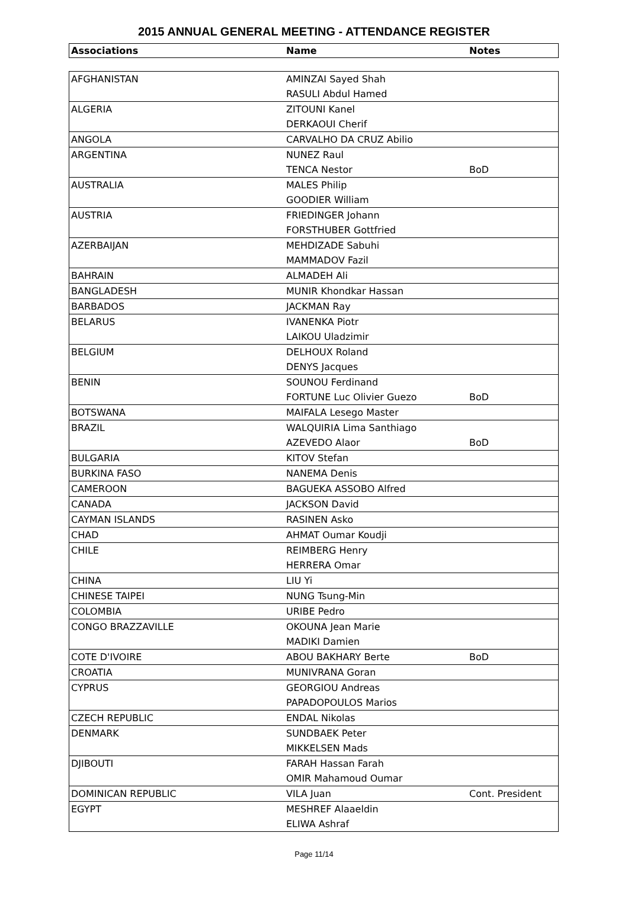2015 ANNUAL GENERAL MEETING - ATTENDANCE REGISTER
| Associations | Name | Notes |
| --- | --- | --- |
| AFGHANISTAN | AMINZAI Sayed Shah | |
| | RASULI Abdul Hamed | |
| ALGERIA | ZITOUNI Kanel | |
| | DERKAOUI Cherif | |
| ANGOLA | CARVALHO DA CRUZ Abilio | |
| ARGENTINA | NUNEZ Raul | |
| | TENCA Nestor | BoD |
| AUSTRALIA | MALES Philip | |
| | GOODIER William | |
| AUSTRIA | FRIEDINGER Johann | |
| | FORSTHUBER Gottfried | |
| AZERBAIJAN | MEHDIZADE Sabuhi | |
| | MAMMADOV Fazil | |
| BAHRAIN | ALMADEH Ali | |
| BANGLADESH | MUNIR Khondkar Hassan | |
| BARBADOS | JACKMAN Ray | |
| BELARUS | IVANENKA Piotr | |
| | LAIKOU Uladzimir | |
| BELGIUM | DELHOUX Roland | |
| | DENYS Jacques | |
| BENIN | SOUNOU Ferdinand | |
| | FORTUNE Luc Olivier Guezo | BoD |
| BOTSWANA | MAIFALA Lesego Master | |
| BRAZIL | WALQUIRIA Lima Santhiago | |
| | AZEVEDO Alaor | BoD |
| BULGARIA | KITOV Stefan | |
| BURKINA FASO | NANEMA Denis | |
| CAMEROON | BAGUEKA ASSOBO Alfred | |
| CANADA | JACKSON David | |
| CAYMAN ISLANDS | RASINEN Asko | |
| CHAD | AHMAT Oumar Koudji | |
| CHILE | REIMBERG Henry | |
| | HERRERA Omar | |
| CHINA | LIU Yi | |
| CHINESE TAIPEI | NUNG Tsung-Min | |
| COLOMBIA | URIBE Pedro | |
| CONGO BRAZZAVILLE | OKOUNA Jean Marie | |
| | MADIKI Damien | |
| COTE D'IVOIRE | ABOU BAKHARY Berte | BoD |
| CROATIA | MUNIVRANA Goran | |
| CYPRUS | GEORGIOU Andreas | |
| | PAPADOPOULOS Marios | |
| CZECH REPUBLIC | ENDAL Nikolas | |
| DENMARK | SUNDBAEK Peter | |
| | MIKKELSEN Mads | |
| DJIBOUTI | FARAH Hassan Farah | |
| | OMIR Mahamoud Oumar | |
| DOMINICAN REPUBLIC | VILA Juan | Cont. President |
| EGYPT | MESHREF Alaaeldin | |
| | ELIWA Ashraf | |
Page 11/14